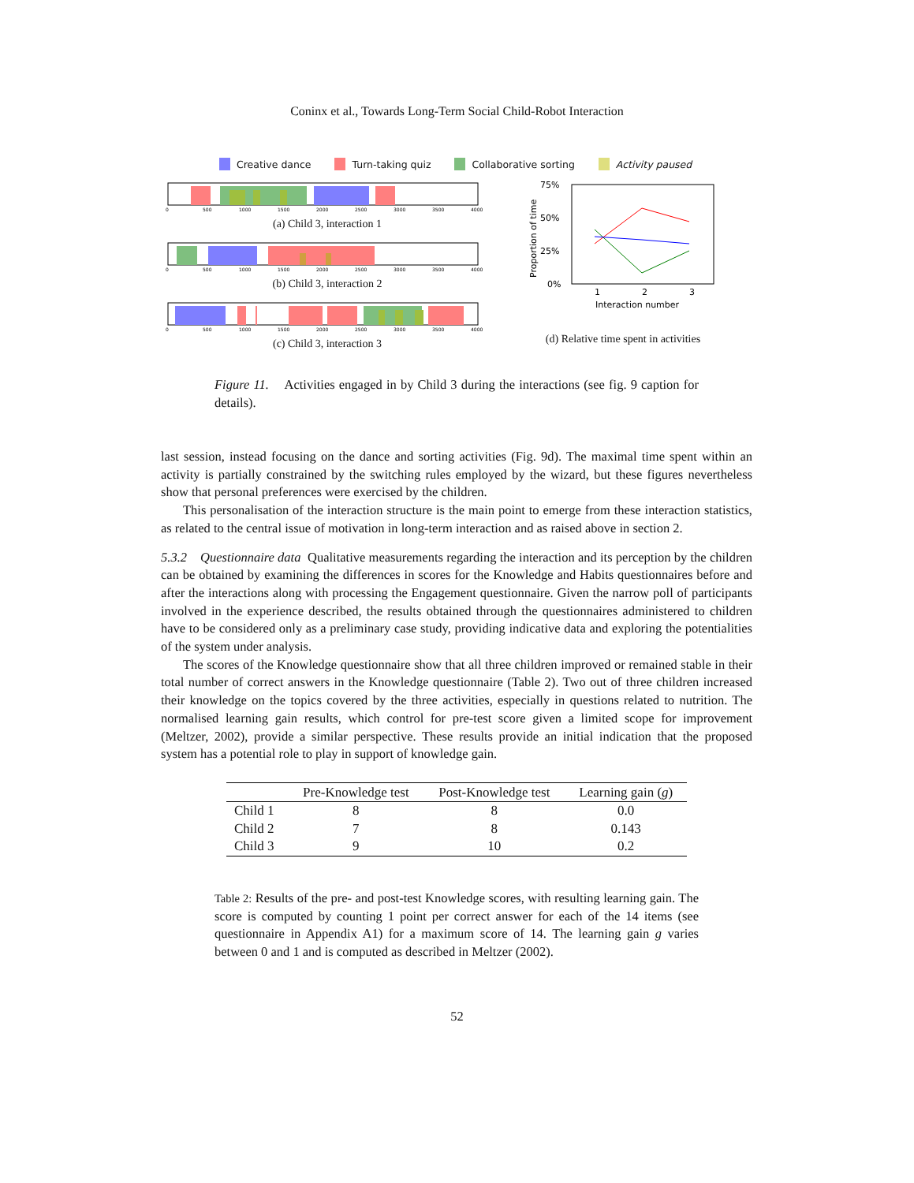Coninx et al., Towards Long-Term Social Child-Robot Interaction
Creative dance Turn-taking quiz Collaborative sorting Activity paused
0
500
1000
1500
2000
2500
3000
3500
4000
(a) Child 3, interaction 1
0
500
1000
1500
2000
2500
3000
3500
4000
(b) Child 3, interaction 2
0
500
1000
1500
2000
2500
3000
3500
4000
(c) Child 3, interaction 3
75%
50%
25%
0%
Proportion of time
1
2
3
Interaction number
(d) Relative time spent in activities
Figure 11. Activities engaged in by Child 3 during the interactions (see fig. 9 caption for details).
last session, instead focusing on the dance and sorting activities (Fig. 9d). The maximal time spent within an activity is partially constrained by the switching rules employed by the wizard, but these figures nevertheless show that personal preferences were exercised by the children.
This personalisation of the interaction structure is the main point to emerge from these interaction statistics, as related to the central issue of motivation in long-term interaction and as raised above in section 2.
5.3.2 Questionnaire data Qualitative measurements regarding the interaction and its perception by the children can be obtained by examining the differences in scores for the Knowledge and Habits questionnaires before and after the interactions along with processing the Engagement questionnaire. Given the narrow poll of participants involved in the experience described, the results obtained through the questionnaires administered to children have to be considered only as a preliminary case study, providing indicative data and exploring the potentialities of the system under analysis.
The scores of the Knowledge questionnaire show that all three children improved or remained stable in their total number of correct answers in the Knowledge questionnaire (Table 2). Two out of three children increased their knowledge on the topics covered by the three activities, especially in questions related to nutrition. The normalised learning gain results, which control for pre-test score given a limited scope for improvement (Meltzer, 2002), provide a similar perspective. These results provide an initial indication that the proposed system has a potential role to play in support of knowledge gain.
| | Pre-Knowledge test | Post-Knowledge test | Learning gain ( g ) |
| --- | --- | --- | --- |
| Child 1 | 8 | 8 | 0.0 |
| Child 2 | 7 | 8 | 0.143 |
| Child 3 | 9 | 10 | 0.2 |
Table 2: Results of the pre- and post-test Knowledge scores, with resulting learning gain. The score is computed by counting 1 point per correct answer for each of the 14 items (see questionnaire in Appendix A1) for a maximum score of 14. The learning gain g varies between 0 and 1 and is computed as described in Meltzer (2002).
52